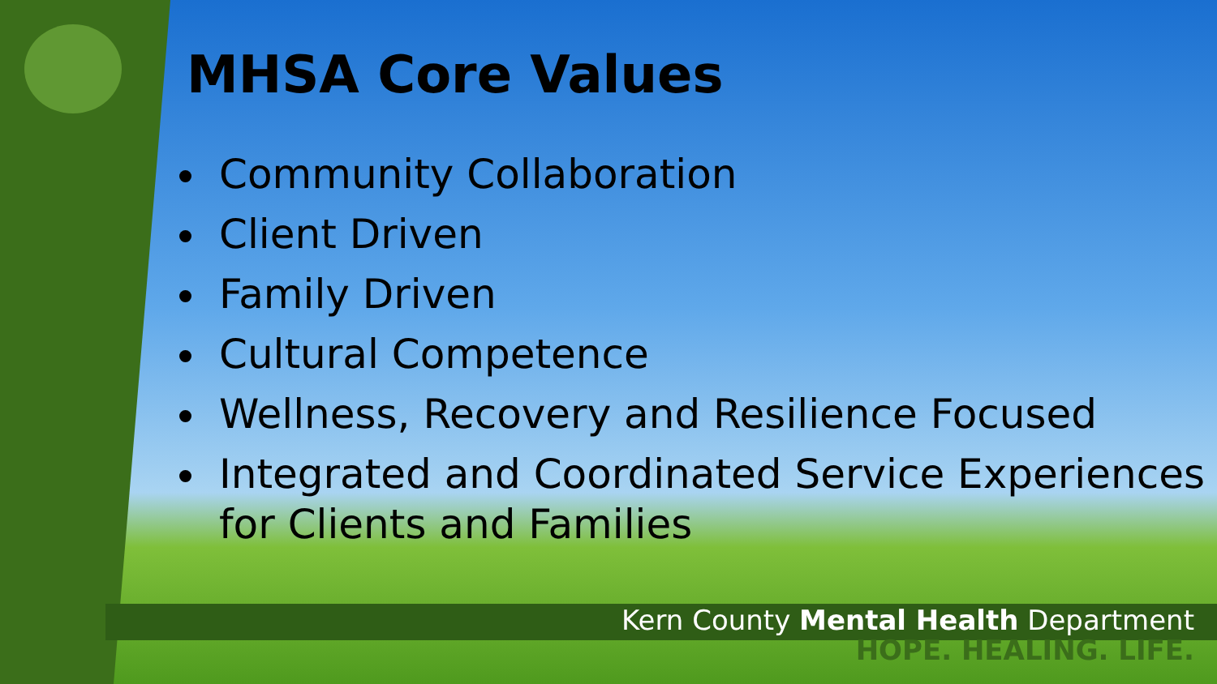MHSA Core Values
Community Collaboration
Client Driven
Family Driven
Cultural Competence
Wellness, Recovery and Resilience Focused
Integrated and Coordinated Service Experiences for Clients and Families
Kern County Mental Health Department
HOPE. HEALING. LIFE.